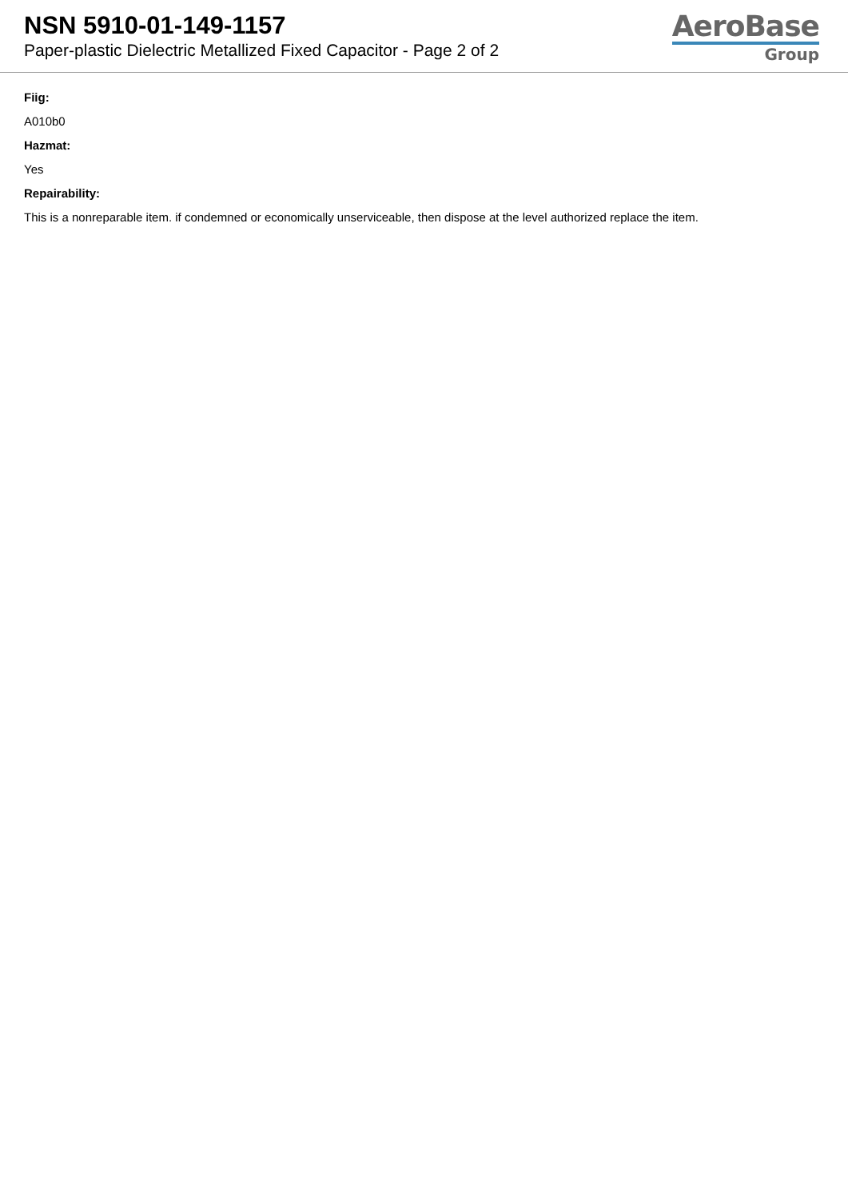NSN 5910-01-149-1157
Paper-plastic Dielectric Metallized Fixed Capacitor - Page 2 of 2
AeroBase
Group
Fiig:
A010b0
Hazmat:
Yes
Repairability:
This is a nonreparable item. if condemned or economically unserviceable, then dispose at the level authorized replace the item.